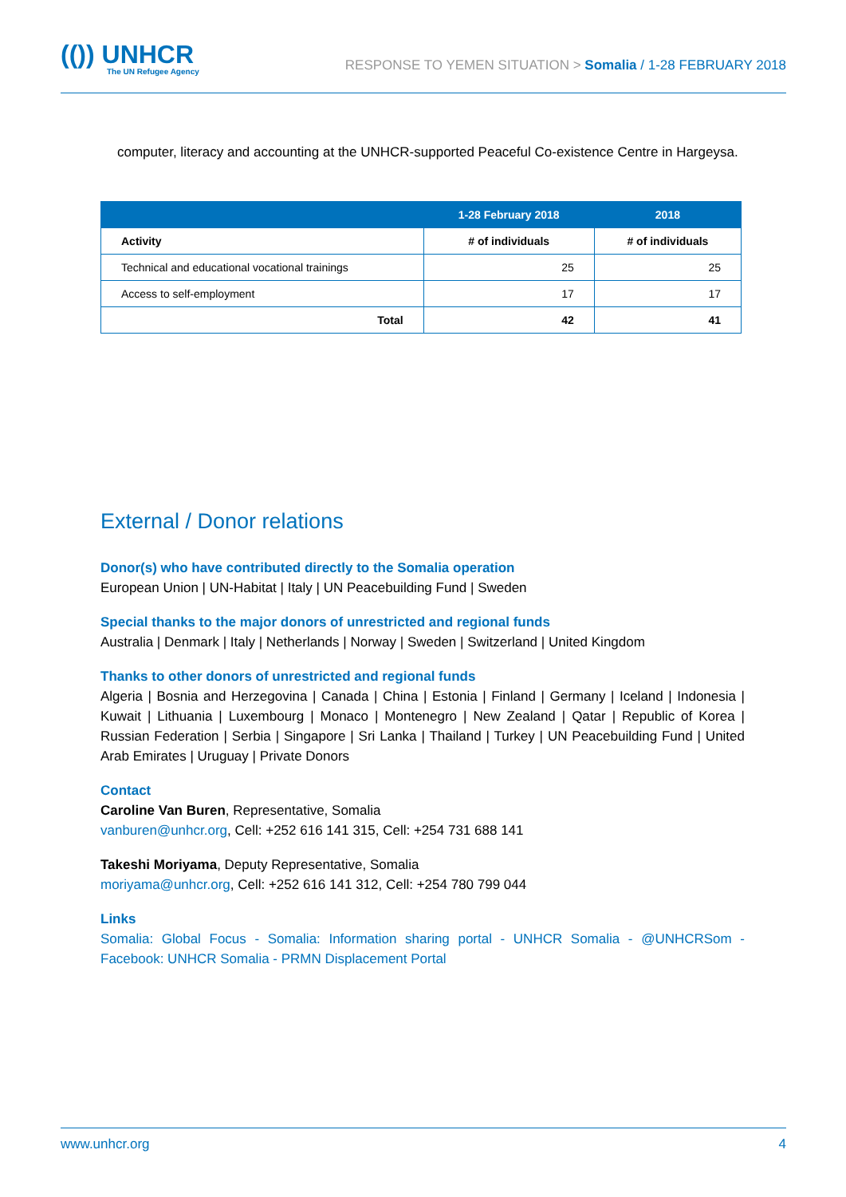(()) UNHCR
The UN Refugee Agency
RESPONSE TO YEMEN SITUATION > Somalia / 1-28 FEBRUARY 2018
computer, literacy and accounting at the UNHCR-supported Peaceful Co-existence Centre in Hargeysa.
| | 1-28 February 2018 | 2018 |
| --- | --- | --- |
| Activity | # of individuals | # of individuals |
| Technical and educational vocational trainings | 25 | 25 |
| Access to self-employment | 17 | 17 |
| Total | 42 | 41 |
External / Donor relations
Donor(s) who have contributed directly to the Somalia operation
European Union | UN-Habitat | Italy | UN Peacebuilding Fund | Sweden
Special thanks to the major donors of unrestricted and regional funds
Australia | Denmark | Italy | Netherlands | Norway | Sweden | Switzerland | United Kingdom
Thanks to other donors of unrestricted and regional funds
Algeria | Bosnia and Herzegovina | Canada | China | Estonia | Finland | Germany | Iceland | Indonesia | Kuwait | Lithuania | Luxembourg | Monaco | Montenegro | New Zealand | Qatar | Republic of Korea | Russian Federation | Serbia | Singapore | Sri Lanka | Thailand | Turkey | UN Peacebuilding Fund | United Arab Emirates | Uruguay | Private Donors
Contact
Caroline Van Buren, Representative, Somalia
vanburen@unhcr.org, Cell: +252 616 141 315, Cell: +254 731 688 141
Takeshi Moriyama, Deputy Representative, Somalia
moriyama@unhcr.org, Cell: +252 616 141 312, Cell: +254 780 799 044
Links
Somalia: Global Focus - Somalia: Information sharing portal - UNHCR Somalia - @UNHCRSom - Facebook: UNHCR Somalia - PRMN Displacement Portal
www.unhcr.org 4